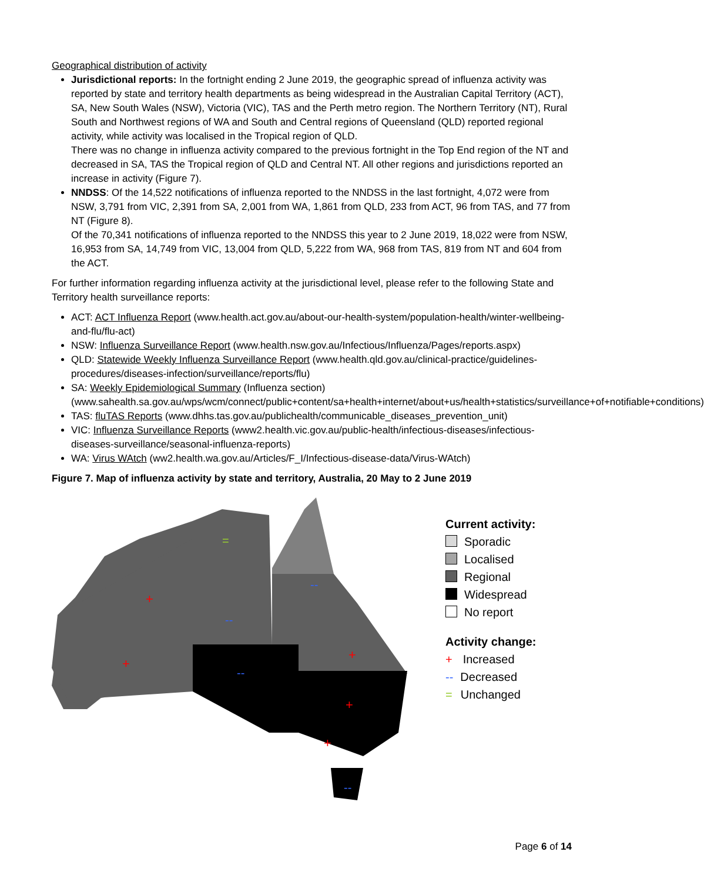Geographical distribution of activity
Jurisdictional reports: In the fortnight ending 2 June 2019, the geographic spread of influenza activity was reported by state and territory health departments as being widespread in the Australian Capital Territory (ACT), SA, New South Wales (NSW), Victoria (VIC), TAS and the Perth metro region. The Northern Territory (NT), Rural South and Northwest regions of WA and South and Central regions of Queensland (QLD) reported regional activity, while activity was localised in the Tropical region of QLD.
There was no change in influenza activity compared to the previous fortnight in the Top End region of the NT and decreased in SA, TAS the Tropical region of QLD and Central NT. All other regions and jurisdictions reported an increase in activity (Figure 7).
NNDSS: Of the 14,522 notifications of influenza reported to the NNDSS in the last fortnight, 4,072 were from NSW, 3,791 from VIC, 2,391 from SA, 2,001 from WA, 1,861 from QLD, 233 from ACT, 96 from TAS, and 77 from NT (Figure 8).
Of the 70,341 notifications of influenza reported to the NNDSS this year to 2 June 2019, 18,022 were from NSW, 16,953 from SA, 14,749 from VIC, 13,004 from QLD, 5,222 from WA, 968 from TAS, 819 from NT and 604 from the ACT.
For further information regarding influenza activity at the jurisdictional level, please refer to the following State and Territory health surveillance reports:
ACT: ACT Influenza Report (www.health.act.gov.au/about-our-health-system/population-health/winter-wellbeing-and-flu/flu-act)
NSW: Influenza Surveillance Report (www.health.nsw.gov.au/Infectious/Influenza/Pages/reports.aspx)
QLD: Statewide Weekly Influenza Surveillance Report (www.health.qld.gov.au/clinical-practice/guidelines-procedures/diseases-infection/surveillance/reports/flu)
SA: Weekly Epidemiological Summary (Influenza section) (www.sahealth.sa.gov.au/wps/wcm/connect/public+content/sa+health+internet/about+us/health+statistics/surveillance+of+notifiable+conditions)
TAS: fluTAS Reports (www.dhhs.tas.gov.au/publichealth/communicable_diseases_prevention_unit)
VIC: Influenza Surveillance Reports (www2.health.vic.gov.au/public-health/infectious-diseases/infectious-diseases-surveillance/seasonal-influenza-reports)
WA: Virus WAtch (ww2.health.wa.gov.au/Articles/F_I/Infectious-disease-data/Virus-WAtch)
Figure 7. Map of influenza activity by state and territory, Australia, 20 May to 2 June 2019
+
+
=
--
--
--
+
+
+
--
Current activity:
Sporadic
Localised
Regional
Widespread
No report
Activity change:
+ Increased
-- Decreased
= Unchanged
Page 6 of 14